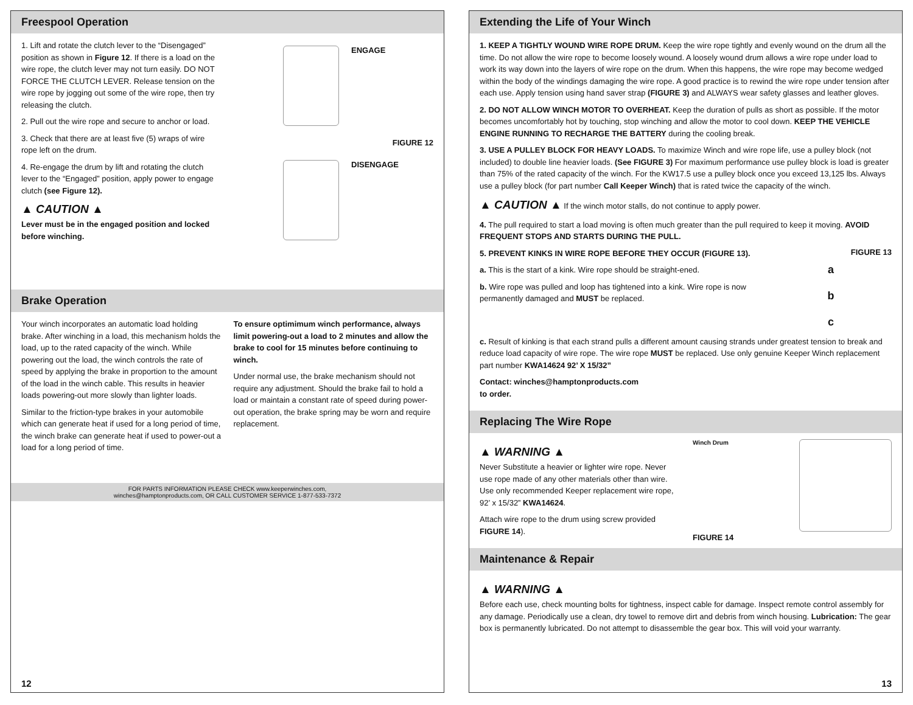Freespool Operation
1. Lift and rotate the clutch lever to the “Disengaged” position as shown in Figure 12. If there is a load on the wire rope, the clutch lever may not turn easily. DO NOT FORCE THE CLUTCH LEVER. Release tension on the wire rope by jogging out some of the wire rope, then try releasing the clutch.
2. Pull out the wire rope and secure to anchor or load.
3. Check that there are at least five (5) wraps of wire rope left on the drum.
4. Re-engage the drum by lift and rotating the clutch lever to the “Engaged” position, apply power to engage clutch (see Figure 12).
▲ CAUTION ▲
Lever must be in the engaged position and locked before winching.
ENGAGE
FIGURE 12
DISENGAGE
Brake Operation
Your winch incorporates an automatic load holding brake. After winching in a load, this mechanism holds the load, up to the rated capacity of the winch. While powering out the load, the winch controls the rate of speed by applying the brake in proportion to the amount of the load in the winch cable. This results in heavier loads powering-out more slowly than lighter loads.
Similar to the friction-type brakes in your automobile which can generate heat if used for a long period of time, the winch brake can generate heat if used to power-out a load for a long period of time.
To ensure optimimum winch performance, always limit powering-out a load to 2 minutes and allow the brake to cool for 15 minutes before continuing to winch.
Under normal use, the brake mechanism should not require any adjustment. Should the brake fail to hold a load or maintain a constant rate of speed during power-out operation, the brake spring may be worn and require replacement.
FOR PARTS INFORMATION PLEASE CHECK www.keeperwinches.com,
winches@hamptonproducts.com, OR CALL CUSTOMER SERVICE 1-877-533-7372
12
Extending the Life of Your Winch
1. KEEP A TIGHTLY WOUND WIRE ROPE DRUM. Keep the wire rope tightly and evenly wound on the drum all the time. Do not allow the wire rope to become loosely wound. A loosely wound drum allows a wire rope under load to work its way down into the layers of wire rope on the drum. When this happens, the wire rope may become wedged within the body of the windings damaging the wire rope. A good practice is to rewind the wire rope under tension after each use. Apply tension using hand saver strap (FIGURE 3) and ALWAYS wear safety glasses and leather gloves.
2. DO NOT ALLOW WINCH MOTOR TO OVERHEAT. Keep the duration of pulls as short as possible. If the motor becomes uncomfortably hot by touching, stop winching and allow the motor to cool down. KEEP THE VEHICLE ENGINE RUNNING TO RECHARGE THE BATTERY during the cooling break.
3. USE A PULLEY BLOCK FOR HEAVY LOADS. To maximize Winch and wire rope life, use a pulley block (not included) to double line heavier loads. (See FIGURE 3) For maximum performance use pulley block is load is greater than 75% of the rated capacity of the winch. For the KW17.5 use a pulley block once you exceed 13,125 lbs. Always use a pulley block (for part number Call Keeper Winch) that is rated twice the capacity of the winch.
▲ CAUTION ▲ If the winch motor stalls, do not continue to apply power.
4. The pull required to start a load moving is often much greater than the pull required to keep it moving. AVOID FREQUENT STOPS AND STARTS DURING THE PULL.
5. PREVENT KINKS IN WIRE ROPE BEFORE THEY OCCUR (FIGURE 13).
a. This is the start of a kink. Wire rope should be straight-ened.
b. Wire rope was pulled and loop has tightened into a kink. Wire rope is now permanently damaged and MUST be replaced.
FIGURE 13
a
b
c
c. Result of kinking is that each strand pulls a different amount causing strands under greatest tension to break and reduce load capacity of wire rope. The wire rope MUST be replaced. Use only genuine Keeper Winch replacement part number KWA14624 92’ X 15/32”
Contact: winches@hamptonproducts.com
to order.
Replacing The Wire Rope
▲ WARNING ▲
Never Substitute a heavier or lighter wire rope. Never use rope made of any other materials other than wire. Use only recommended Keeper replacement wire rope, 92’ x 15/32” KWA14624.
Attach wire rope to the drum using screw provided FIGURE 14).
Winch Drum
FIGURE 14
Maintenance & Repair
▲ WARNING ▲
Before each use, check mounting bolts for tightness, inspect cable for damage. Inspect remote control assembly for any damage. Periodically use a clean, dry towel to remove dirt and debris from winch housing. Lubrication: The gear box is permanently lubricated. Do not attempt to disassemble the gear box. This will void your warranty.
13